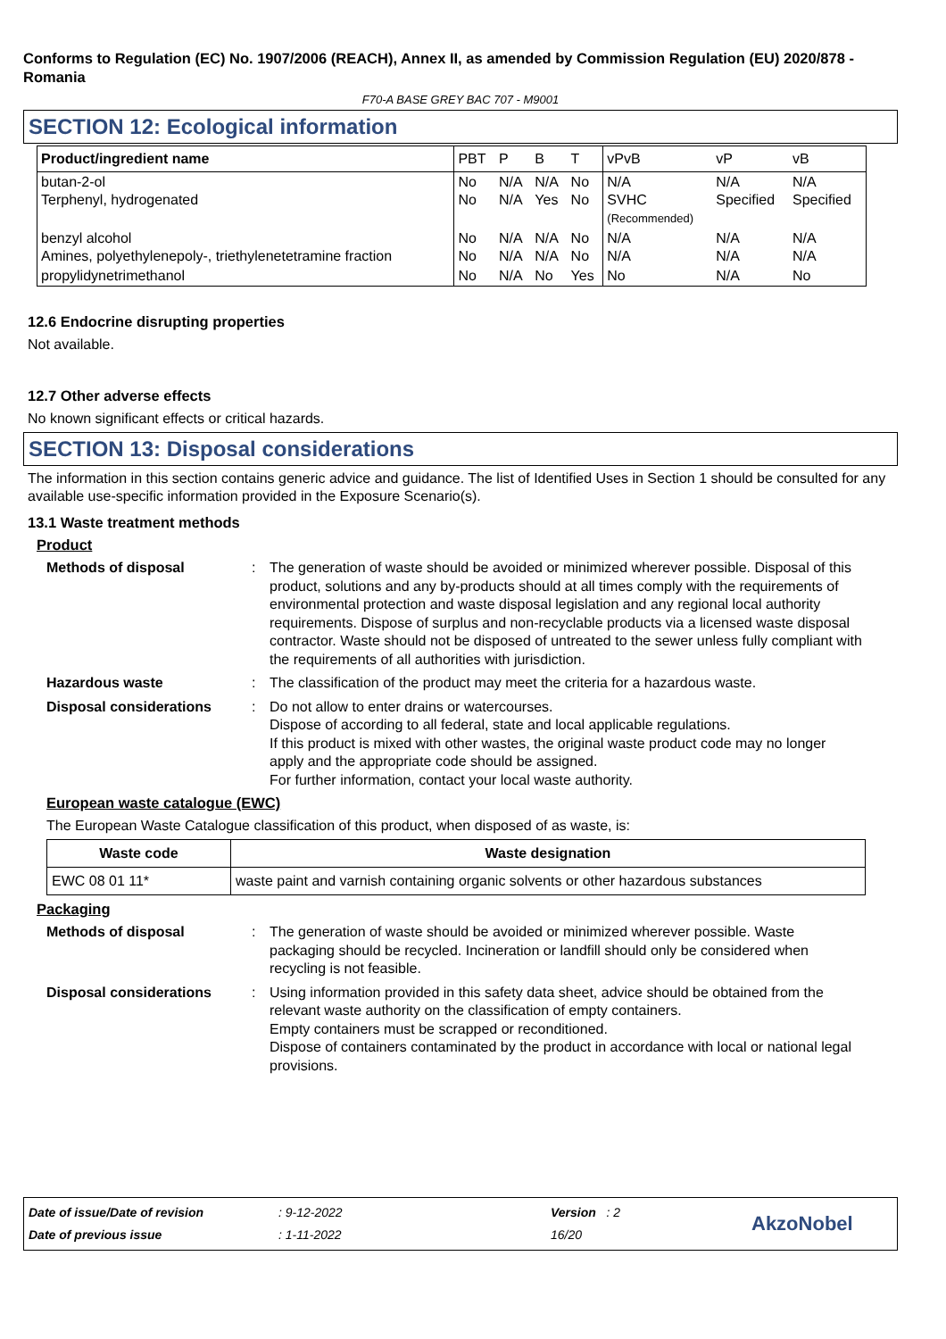Conforms to Regulation (EC) No. 1907/2006 (REACH), Annex II, as amended by Commission Regulation (EU) 2020/878 - Romania
F70-A BASE GREY BAC 707 - M9001
SECTION 12: Ecological information
| Product/ingredient name | PBT | P | B | T | vPvB | vP | vB |
| --- | --- | --- | --- | --- | --- | --- | --- |
| butan-2-ol Terphenyl, hydrogenated | No No | N/A N/A | N/A Yes | No No | N/A SVHC (Recommended) | N/A Specified | N/A Specified |
| benzyl alcohol Amines, polyethylenepoly-, triethylenetetramine fraction | No No | N/A N/A | N/A N/A | No No | N/A N/A | N/A N/A | N/A N/A |
| propylidynetrimethanol | No | N/A | No | Yes | No | N/A | No |
12.6 Endocrine disrupting properties
Not available.
12.7 Other adverse effects
No known significant effects or critical hazards.
SECTION 13: Disposal considerations
The information in this section contains generic advice and guidance. The list of Identified Uses in Section 1 should be consulted for any available use-specific information provided in the Exposure Scenario(s).
13.1 Waste treatment methods
Product
Methods of disposal : The generation of waste should be avoided or minimized wherever possible. Disposal of this product, solutions and any by-products should at all times comply with the requirements of environmental protection and waste disposal legislation and any regional local authority requirements. Dispose of surplus and non-recyclable products via a licensed waste disposal contractor. Waste should not be disposed of untreated to the sewer unless fully compliant with the requirements of all authorities with jurisdiction.
Hazardous waste : The classification of the product may meet the criteria for a hazardous waste.
Disposal considerations : Do not allow to enter drains or watercourses.
Dispose of according to all federal, state and local applicable regulations.
If this product is mixed with other wastes, the original waste product code may no longer apply and the appropriate code should be assigned.
For further information, contact your local waste authority.
European waste catalogue (EWC)
The European Waste Catalogue classification of this product, when disposed of as waste, is:
| Waste code | Waste designation |
| --- | --- |
| EWC 08 01 11* | waste paint and varnish containing organic solvents or other hazardous substances |
Packaging
Methods of disposal : The generation of waste should be avoided or minimized wherever possible. Waste packaging should be recycled. Incineration or landfill should only be considered when recycling is not feasible.
Disposal considerations : Using information provided in this safety data sheet, advice should be obtained from the relevant waste authority on the classification of empty containers.
Empty containers must be scrapped or reconditioned.
Dispose of containers contaminated by the product in accordance with local or national legal provisions.
Date of issue/Date of revision
Date of previous issue
: 9-12-2022
: 1-11-2022
Version : 2
16/20
AkzoNobel